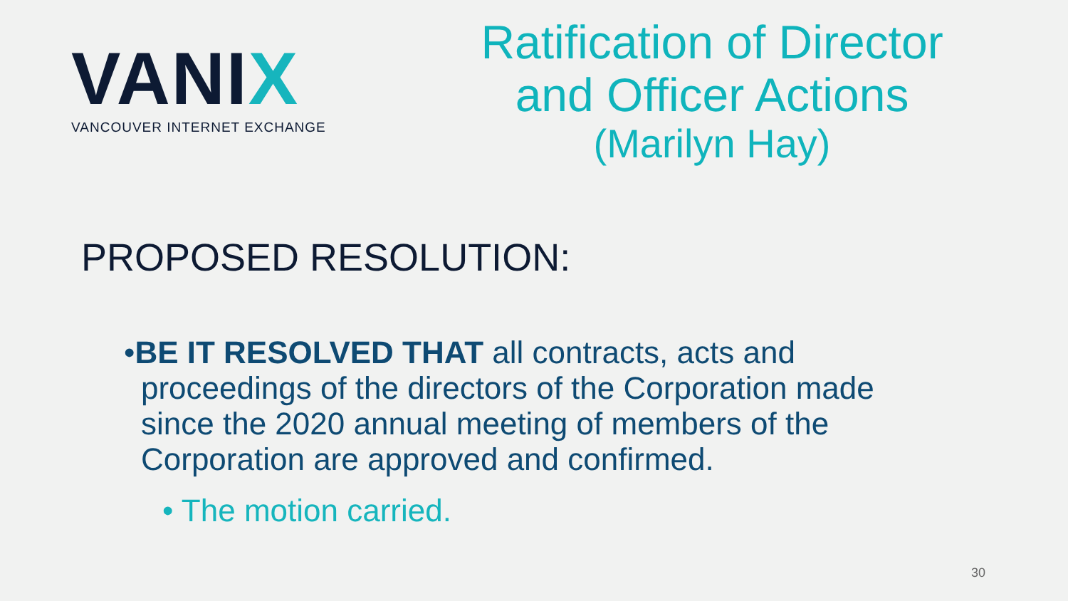VANIX
VANCOUVER INTERNET EXCHANGE
Ratification of Director
and Officer Actions
(Marilyn Hay)
PROPOSED RESOLUTION:
•BE IT RESOLVED THAT all contracts, acts and proceedings of the directors of the Corporation made since the 2020 annual meeting of members of the Corporation are approved and confirmed.
• The motion carried.
30